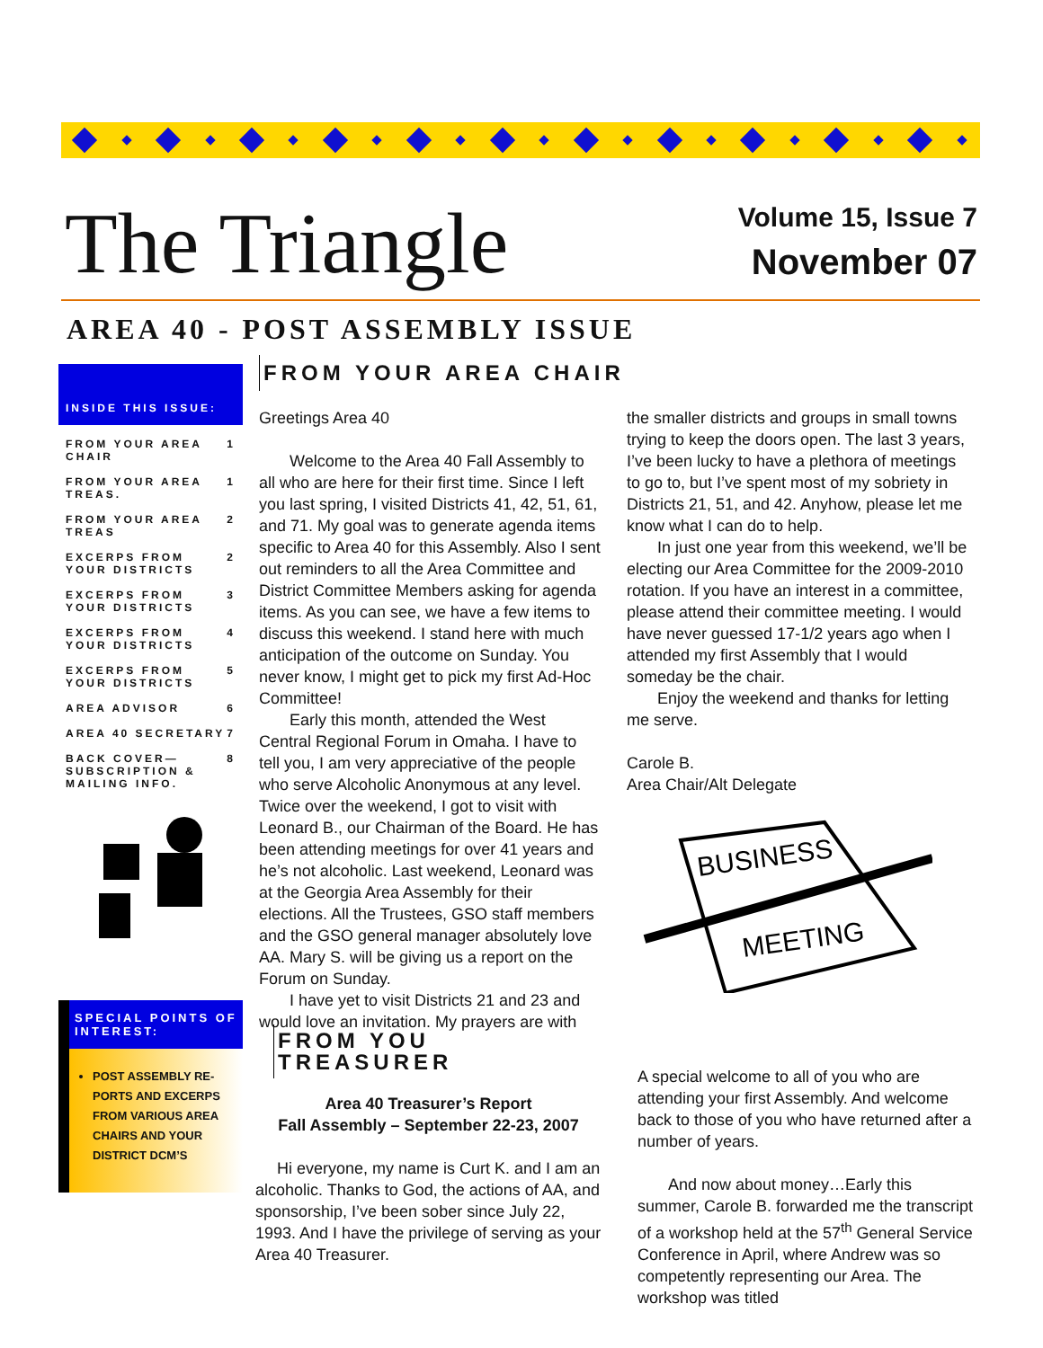The Triangle
Volume 15, Issue 7
November 07
AREA 40 - POST ASSEMBLY ISSUE
INSIDE THIS ISSUE:
FROM YOUR AREA CHAIR 1
FROM YOUR AREA TREAS. 1
FROM YOUR AREA TREAS 2
EXCERPS FROM YOUR DISTRICTS 2
EXCERPS FROM YOUR DISTRICTS 3
EXCERPS FROM YOUR DISTRICTS 4
EXCERPS FROM YOUR DISTRICTS 5
AREA ADVISOR 6
AREA 40 SECRETARY 7
BACK COVER— SUBSCRIPTION & MAILING INFO. 8
SPECIAL POINTS OF INTEREST:
POST ASSEMBLY RE-PORTS AND EXCERPS FROM VARIOUS AREA CHAIRS AND YOUR DISTRICT DCM’S
FROM YOUR AREA CHAIR
Greetings Area 40
Welcome to the Area 40 Fall Assembly to all who are here for their first time. Since I left you last spring, I visited Districts 41, 42, 51, 61, and 71. My goal was to generate agenda items specific to Area 40 for this Assembly. Also I sent out reminders to all the Area Committee and District Committee Members asking for agenda items. As you can see, we have a few items to discuss this weekend. I stand here with much anticipation of the outcome on Sunday. You never know, I might get to pick my first Ad-Hoc Committee!
Early this month, attended the West Central Regional Forum in Omaha. I have to tell you, I am very appreciative of the people who serve Alcoholic Anonymous at any level. Twice over the weekend, I got to visit with Leonard B., our Chairman of the Board. He has been attending meetings for over 41 years and he’s not alcoholic. Last weekend, Leonard was at the Georgia Area Assembly for their elections. All the Trustees, GSO staff members and the GSO general manager absolutely love AA. Mary S. will be giving us a report on the Forum on Sunday.
I have yet to visit Districts 21 and 23 and would love an invitation. My prayers are with the smaller districts and groups in small towns trying to keep the doors open. The last 3 years, I’ve been lucky to have a plethora of meetings to go to, but I’ve spent most of my sobriety in Districts 21, 51, and 42. Anyhow, please let me know what I can do to help.
In just one year from this weekend, we’ll be electing our Area Committee for the 2009-2010 rotation. If you have an interest in a committee, please attend their committee meeting. I would have never guessed 17-1/2 years ago when I attended my first Assembly that I would someday be the chair.
Enjoy the weekend and thanks for letting me serve.
Carole B.
Area Chair/Alt Delegate
BUSINESS
MEETING
FROM YOU TREASURER
Area 40 Treasurer’s Report
Fall Assembly – September 22-23, 2007
Hi everyone, my name is Curt K. and I am an alcoholic. Thanks to God, the actions of AA, and sponsorship, I’ve been sober since July 22, 1993. And I have the privilege of serving as your Area 40 Treasurer.
A special welcome to all of you who are attending your first Assembly. And welcome back to those of you who have returned after a number of years.
And now about money…Early this summer, Carole B. forwarded me the transcript of a workshop held at the 57<sup>th</sup> General Service Conference in April, where Andrew was so competently representing our Area. The workshop was titled